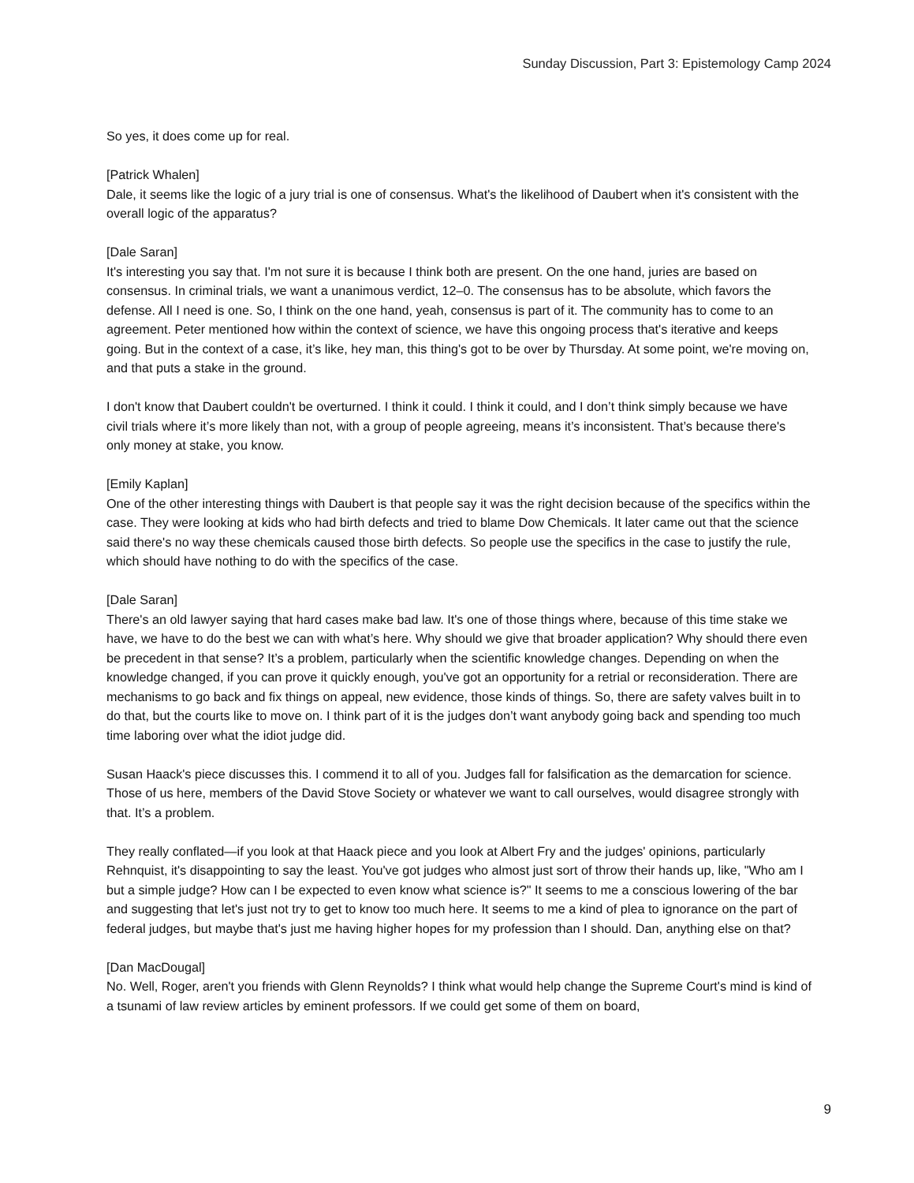Sunday Discussion, Part 3: Epistemology Camp 2024
So yes, it does come up for real.
[Patrick Whalen]
Dale, it seems like the logic of a jury trial is one of consensus. What's the likelihood of Daubert when it's consistent with the overall logic of the apparatus?
[Dale Saran]
It's interesting you say that. I'm not sure it is because I think both are present. On the one hand, juries are based on consensus. In criminal trials, we want a unanimous verdict, 12–0. The consensus has to be absolute, which favors the defense. All I need is one. So, I think on the one hand, yeah, consensus is part of it. The community has to come to an agreement. Peter mentioned how within the context of science, we have this ongoing process that's iterative and keeps going. But in the context of a case, it’s like, hey man, this thing's got to be over by Thursday. At some point, we're moving on, and that puts a stake in the ground.
I don't know that Daubert couldn't be overturned. I think it could. I think it could, and I don’t think simply because we have civil trials where it’s more likely than not, with a group of people agreeing, means it’s inconsistent. That’s because there's only money at stake, you know.
[Emily Kaplan]
One of the other interesting things with Daubert is that people say it was the right decision because of the specifics within the case. They were looking at kids who had birth defects and tried to blame Dow Chemicals. It later came out that the science said there's no way these chemicals caused those birth defects. So people use the specifics in the case to justify the rule, which should have nothing to do with the specifics of the case.
[Dale Saran]
There's an old lawyer saying that hard cases make bad law. It's one of those things where, because of this time stake we have, we have to do the best we can with what’s here. Why should we give that broader application? Why should there even be precedent in that sense? It’s a problem, particularly when the scientific knowledge changes. Depending on when the knowledge changed, if you can prove it quickly enough, you've got an opportunity for a retrial or reconsideration. There are mechanisms to go back and fix things on appeal, new evidence, those kinds of things. So, there are safety valves built in to do that, but the courts like to move on. I think part of it is the judges don’t want anybody going back and spending too much time laboring over what the idiot judge did.
Susan Haack's piece discusses this. I commend it to all of you. Judges fall for falsification as the demarcation for science. Those of us here, members of the David Stove Society or whatever we want to call ourselves, would disagree strongly with that. It’s a problem.
They really conflated—if you look at that Haack piece and you look at Albert Fry and the judges' opinions, particularly Rehnquist, it's disappointing to say the least. You've got judges who almost just sort of throw their hands up, like, "Who am I but a simple judge? How can I be expected to even know what science is?" It seems to me a conscious lowering of the bar and suggesting that let's just not try to get to know too much here. It seems to me a kind of plea to ignorance on the part of federal judges, but maybe that's just me having higher hopes for my profession than I should. Dan, anything else on that?
[Dan MacDougal]
No. Well, Roger, aren't you friends with Glenn Reynolds? I think what would help change the Supreme Court's mind is kind of a tsunami of law review articles by eminent professors. If we could get some of them on board,
9